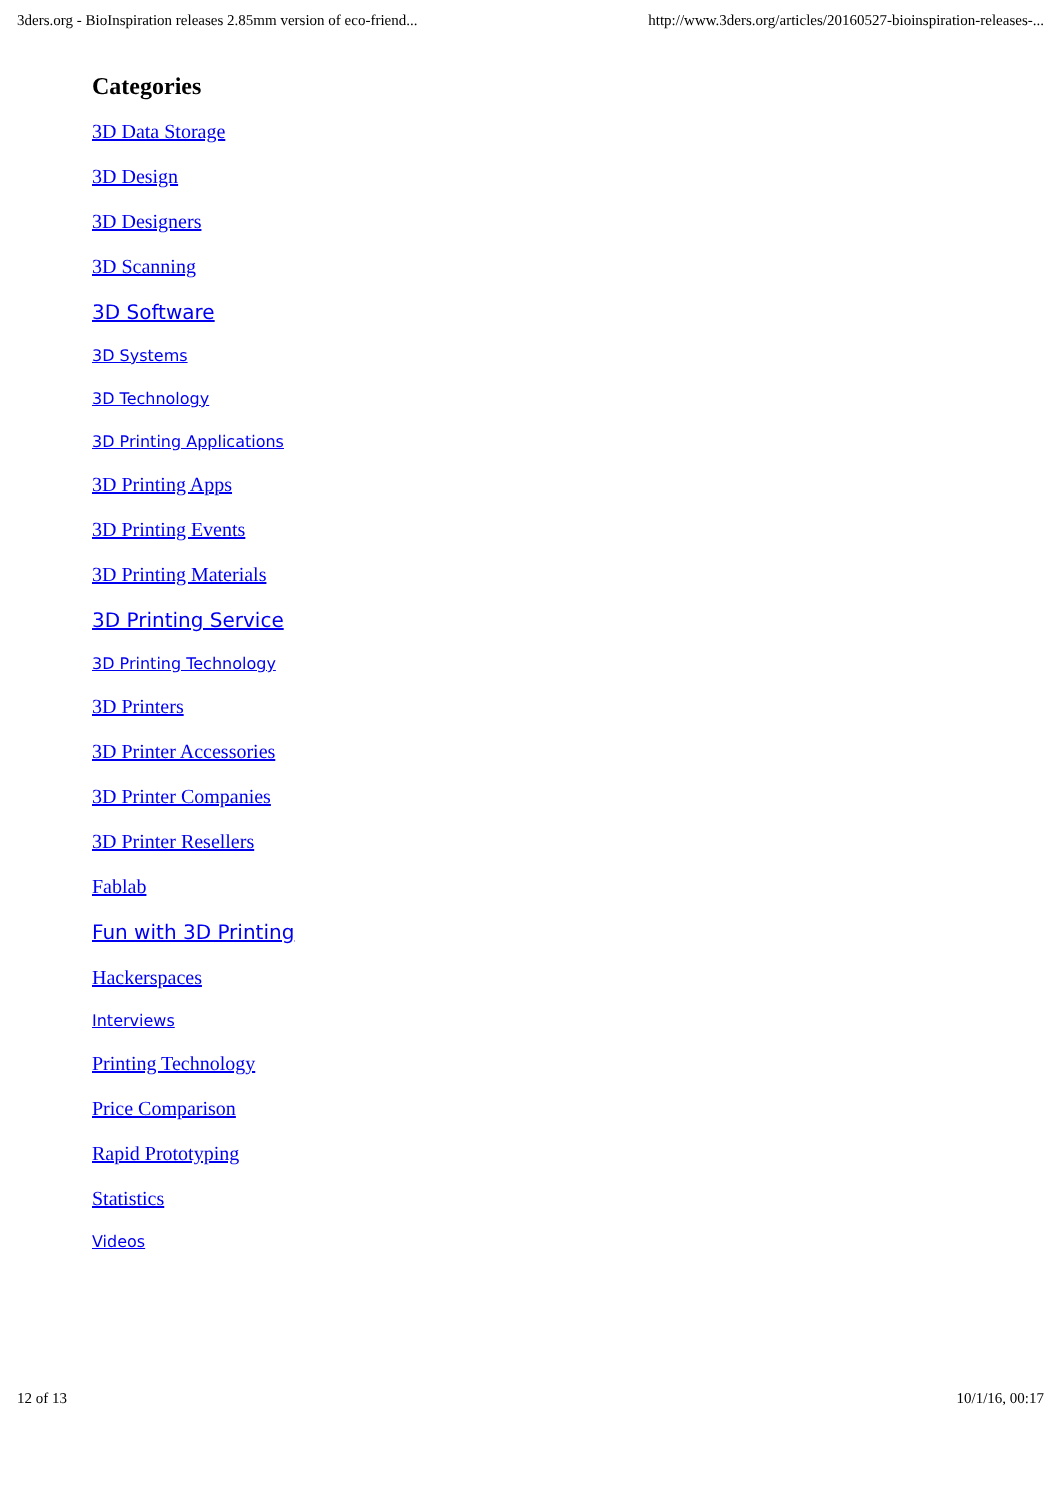3ders.org - BioInspiration releases 2.85mm version of eco-friend... http://www.3ders.org/articles/20160527-bioinspiration-releases-...
Categories
3D Data Storage
3D Design
3D Designers
3D Scanning
3D Software
3D Systems
3D Technology
3D Printing Applications
3D Printing Apps
3D Printing Events
3D Printing Materials
3D Printing Service
3D Printing Technology
3D Printers
3D Printer Accessories
3D Printer Companies
3D Printer Resellers
Fablab
Fun with 3D Printing
Hackerspaces
Interviews
Printing Technology
Price Comparison
Rapid Prototyping
Statistics
Videos
12 of 13 10/1/16, 00:17